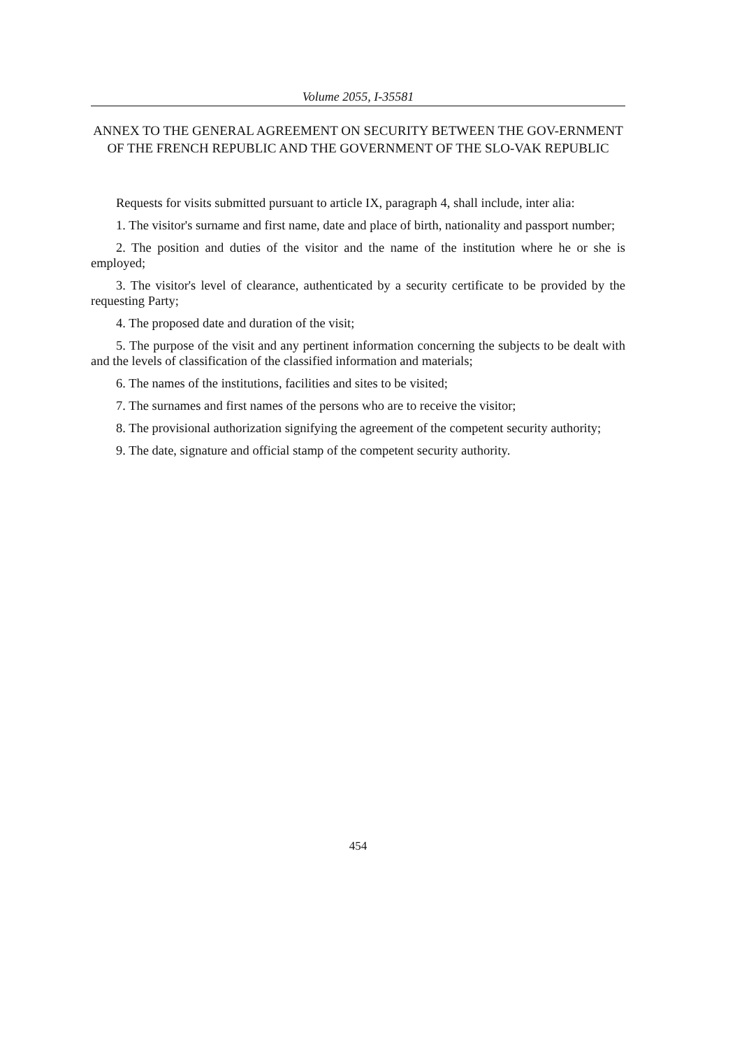Volume 2055, I-35581
ANNEX TO THE GENERAL AGREEMENT ON SECURITY BETWEEN THE GOV-ERNMENT OF THE FRENCH REPUBLIC AND THE GOVERNMENT OF THE SLO-VAK REPUBLIC
Requests for visits submitted pursuant to article IX, paragraph 4, shall include, inter alia:
1. The visitor's surname and first name, date and place of birth, nationality and passport number;
2. The position and duties of the visitor and the name of the institution where he or she is employed;
3. The visitor's level of clearance, authenticated by a security certificate to be provided by the requesting Party;
4. The proposed date and duration of the visit;
5. The purpose of the visit and any pertinent information concerning the subjects to be dealt with and the levels of classification of the classified information and materials;
6. The names of the institutions, facilities and sites to be visited;
7. The surnames and first names of the persons who are to receive the visitor;
8. The provisional authorization signifying the agreement of the competent security authority;
9. The date, signature and official stamp of the competent security authority.
454